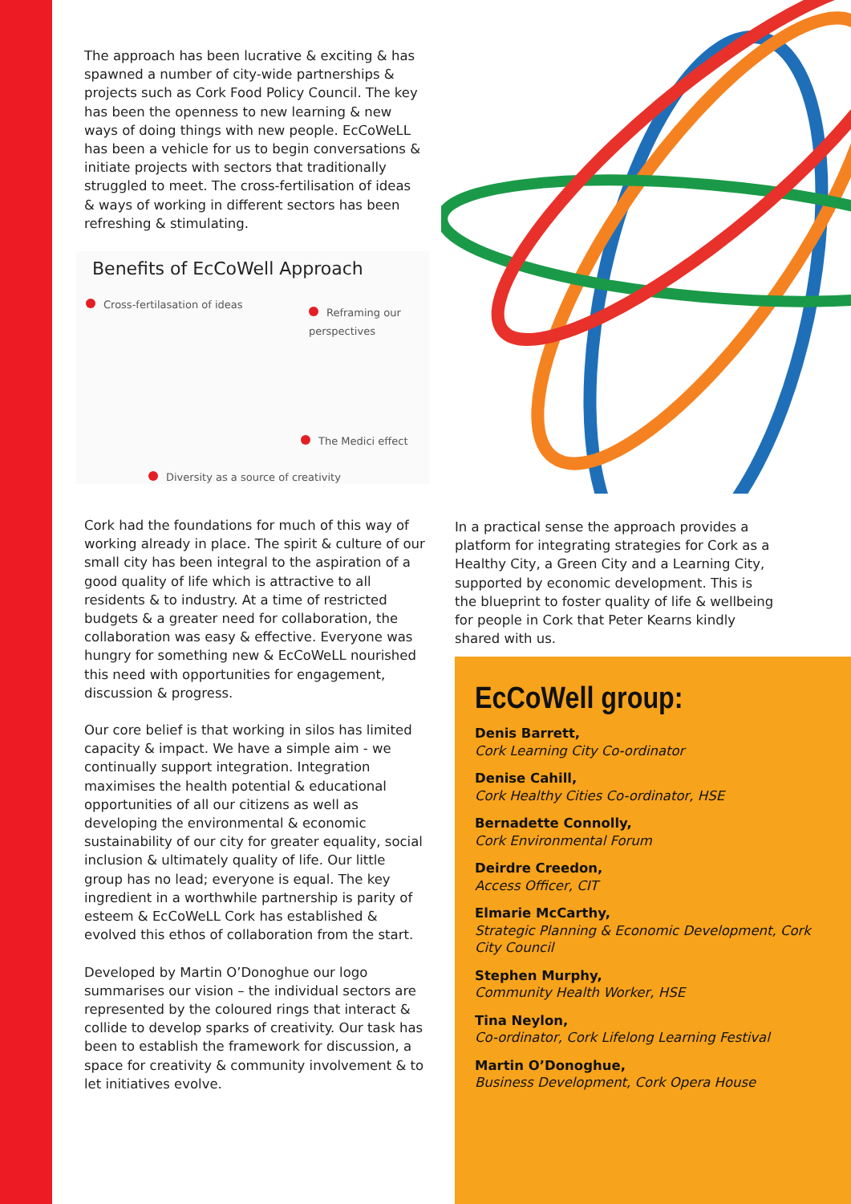The approach has been lucrative & exciting & has spawned a number of city-wide partnerships & projects such as Cork Food Policy Council. The key has been the openness to new learning & new ways of doing things with new people. EcCoWeLL has been a vehicle for us to begin conversations & initiate projects with sectors that traditionally struggled to meet. The cross-fertilisation of ideas & ways of working in different sectors has been refreshing & stimulating.
Benefits of EcCoWell Approach
Cross-fertilasation of ideas
Reframing our perspectives
The Medici effect
Diversity as a source of creativity
Cork had the foundations for much of this way of working already in place. The spirit & culture of our small city has been integral to the aspiration of a good quality of life which is attractive to all residents & to industry. At a time of restricted budgets & a greater need for collaboration, the collaboration was easy & effective. Everyone was hungry for something new & EcCoWeLL nourished this need with opportunities for engagement, discussion & progress.
Our core belief is that working in silos has limited capacity & impact. We have a simple aim - we continually support integration. Integration maximises the health potential & educational opportunities of all our citizens as well as developing the environmental & economic sustainability of our city for greater equality, social inclusion & ultimately quality of life. Our little group has no lead; everyone is equal. The key ingredient in a worthwhile partnership is parity of esteem & EcCoWeLL Cork has established & evolved this ethos of collaboration from the start.
Developed by Martin O’Donoghue our logo summarises our vision – the individual sectors are represented by the coloured rings that interact & collide to develop sparks of creativity. Our task has been to establish the framework for discussion, a space for creativity & community involvement & to let initiatives evolve.
In a practical sense the approach provides a platform for integrating strategies for Cork as a Healthy City, a Green City and a Learning City, supported by economic development. This is the blueprint to foster quality of life & wellbeing for people in Cork that Peter Kearns kindly shared with us.
EcCoWell group:
Denis Barrett,
Cork Learning City Co-ordinator
Denise Cahill,
Cork Healthy Cities Co-ordinator, HSE
Bernadette Connolly,
Cork Environmental Forum
Deirdre Creedon,
Access Officer, CIT
Elmarie McCarthy,
Strategic Planning & Economic Development, Cork City Council
Stephen Murphy,
Community Health Worker, HSE
Tina Neylon,
Co-ordinator, Cork Lifelong Learning Festival
Martin O’Donoghue,
Business Development, Cork Opera House